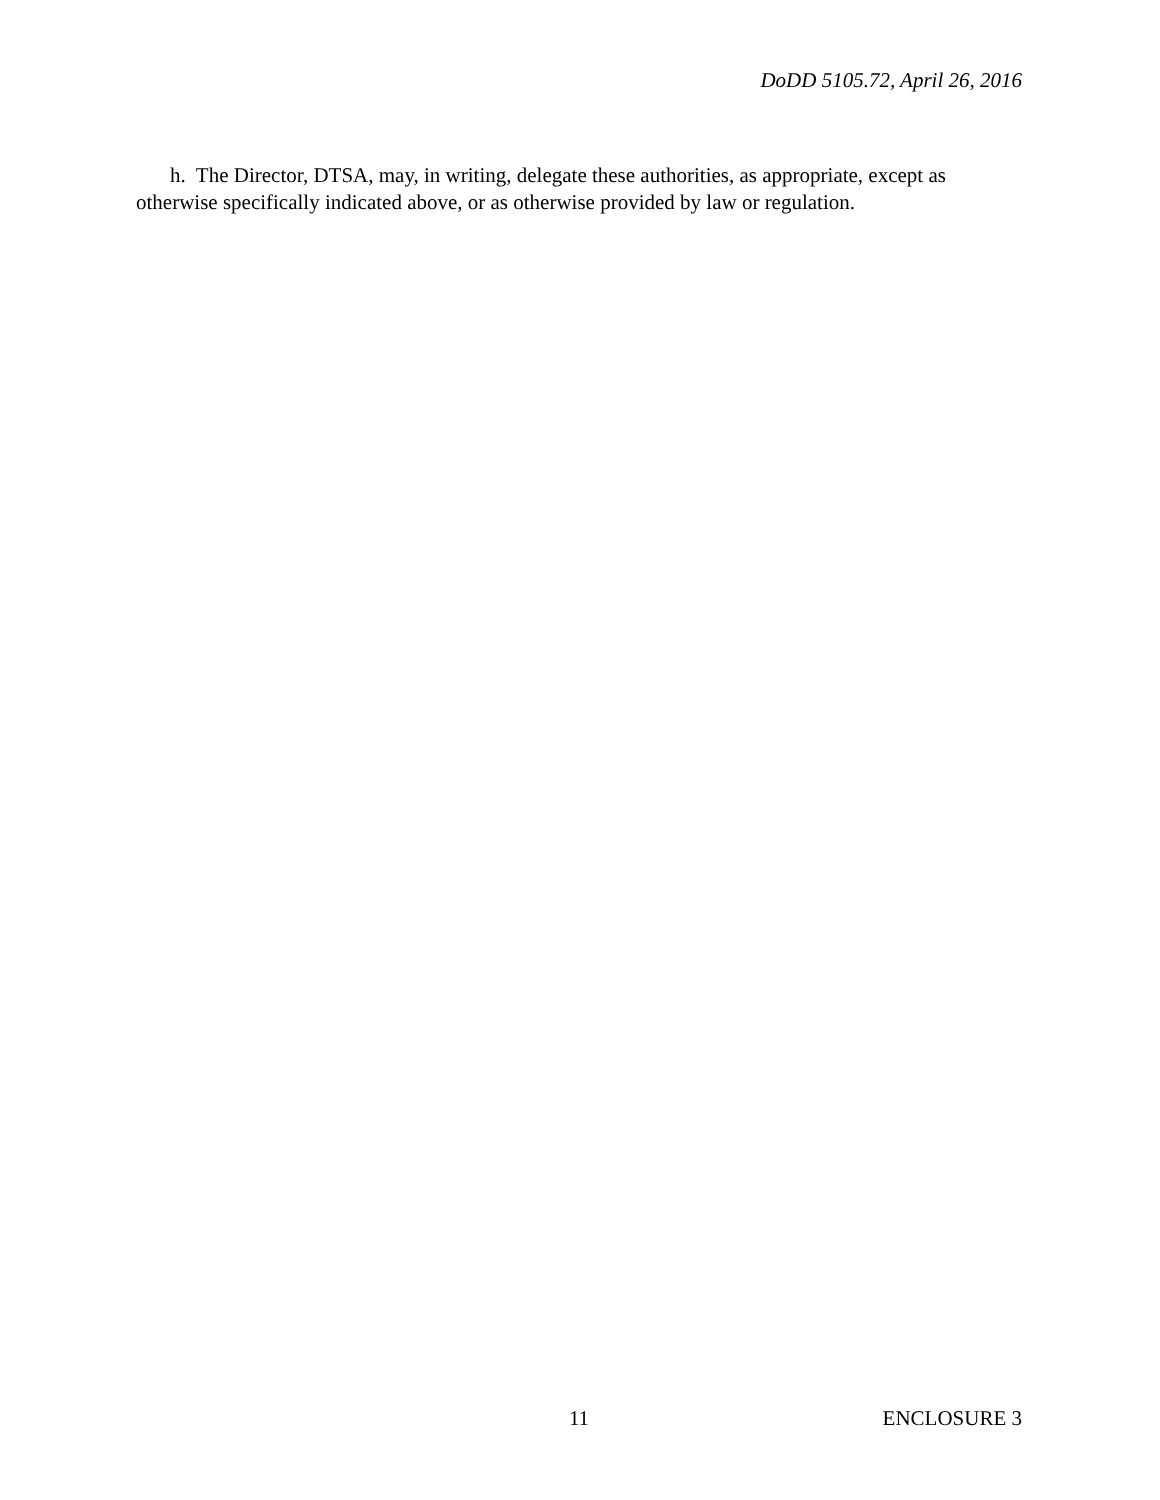DoDD 5105.72, April 26, 2016
h. The Director, DTSA, may, in writing, delegate these authorities, as appropriate, except as otherwise specifically indicated above, or as otherwise provided by law or regulation.
11 ENCLOSURE 3